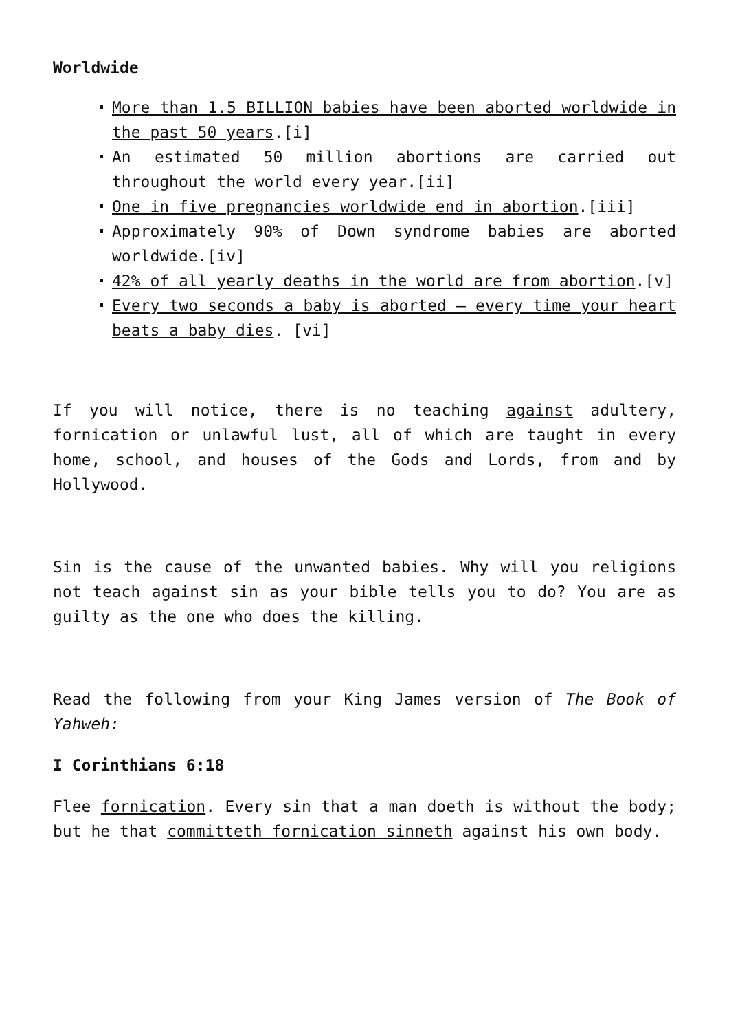Worldwide
More than 1.5 BILLION babies have been aborted worldwide in the past 50 years.[i]
An estimated 50 million abortions are carried out throughout the world every year.[ii]
One in five pregnancies worldwide end in abortion.[iii]
Approximately 90% of Down syndrome babies are aborted worldwide.[iv]
42% of all yearly deaths in the world are from abortion.[v]
Every two seconds a baby is aborted – every time your heart beats a baby dies. [vi]
If you will notice, there is no teaching against adultery, fornication or unlawful lust, all of which are taught in every home, school, and houses of the Gods and Lords, from and by Hollywood.
Sin is the cause of the unwanted babies. Why will you religions not teach against sin as your bible tells you to do? You are as guilty as the one who does the killing.
Read the following from your King James version of The Book of Yahweh:
I Corinthians 6:18
Flee fornication. Every sin that a man doeth is without the body; but he that committeth fornication sinneth against his own body.